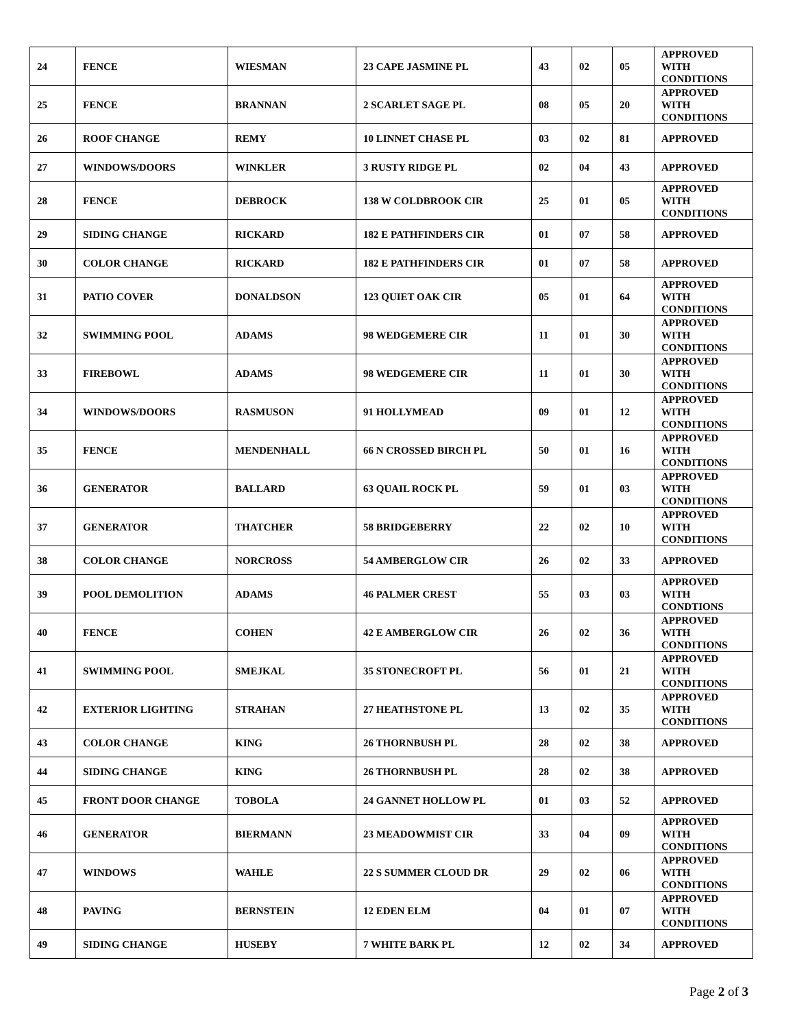| 24 | FENCE | WIESMAN | 23 CAPE JASMINE PL | 43 | 02 | 05 | APPROVED WITH CONDITIONS |
| 25 | FENCE | BRANNAN | 2 SCARLET SAGE PL | 08 | 05 | 20 | APPROVED WITH CONDITIONS |
| 26 | ROOF CHANGE | REMY | 10 LINNET CHASE PL | 03 | 02 | 81 | APPROVED |
| 27 | WINDOWS/DOORS | WINKLER | 3 RUSTY RIDGE PL | 02 | 04 | 43 | APPROVED |
| 28 | FENCE | DEBROCK | 138 W COLDBROOK CIR | 25 | 01 | 05 | APPROVED WITH CONDITIONS |
| 29 | SIDING CHANGE | RICKARD | 182 E PATHFINDERS CIR | 01 | 07 | 58 | APPROVED |
| 30 | COLOR CHANGE | RICKARD | 182 E PATHFINDERS CIR | 01 | 07 | 58 | APPROVED |
| 31 | PATIO COVER | DONALDSON | 123 QUIET OAK CIR | 05 | 01 | 64 | APPROVED WITH CONDITIONS |
| 32 | SWIMMING POOL | ADAMS | 98 WEDGEMERE CIR | 11 | 01 | 30 | APPROVED WITH CONDITIONS |
| 33 | FIREBOWL | ADAMS | 98 WEDGEMERE CIR | 11 | 01 | 30 | APPROVED WITH CONDITIONS |
| 34 | WINDOWS/DOORS | RASMUSON | 91 HOLLYMEAD | 09 | 01 | 12 | APPROVED WITH CONDITIONS |
| 35 | FENCE | MENDENHALL | 66 N CROSSED BIRCH PL | 50 | 01 | 16 | APPROVED WITH CONDITIONS |
| 36 | GENERATOR | BALLARD | 63 QUAIL ROCK PL | 59 | 01 | 03 | APPROVED WITH CONDITIONS |
| 37 | GENERATOR | THATCHER | 58 BRIDGEBERRY | 22 | 02 | 10 | APPROVED WITH CONDITIONS |
| 38 | COLOR CHANGE | NORCROSS | 54 AMBERGLOW CIR | 26 | 02 | 33 | APPROVED |
| 39 | POOL DEMOLITION | ADAMS | 46 PALMER CREST | 55 | 03 | 03 | APPROVED WITH CONDTIONS |
| 40 | FENCE | COHEN | 42 E AMBERGLOW CIR | 26 | 02 | 36 | APPROVED WITH CONDITIONS |
| 41 | SWIMMING POOL | SMEJKAL | 35 STONECROFT PL | 56 | 01 | 21 | APPROVED WITH CONDITIONS |
| 42 | EXTERIOR LIGHTING | STRAHAN | 27 HEATHSTONE PL | 13 | 02 | 35 | APPROVED WITH CONDITIONS |
| 43 | COLOR CHANGE | KING | 26 THORNBUSH PL | 28 | 02 | 38 | APPROVED |
| 44 | SIDING CHANGE | KING | 26 THORNBUSH PL | 28 | 02 | 38 | APPROVED |
| 45 | FRONT DOOR CHANGE | TOBOLA | 24 GANNET HOLLOW PL | 01 | 03 | 52 | APPROVED |
| 46 | GENERATOR | BIERMANN | 23 MEADOWMIST CIR | 33 | 04 | 09 | APPROVED WITH CONDITIONS |
| 47 | WINDOWS | WAHLE | 22 S SUMMER CLOUD DR | 29 | 02 | 06 | APPROVED WITH CONDITIONS |
| 48 | PAVING | BERNSTEIN | 12 EDEN ELM | 04 | 01 | 07 | APPROVED WITH CONDITIONS |
| 49 | SIDING CHANGE | HUSEBY | 7 WHITE BARK PL | 12 | 02 | 34 | APPROVED |
Page 2 of 3